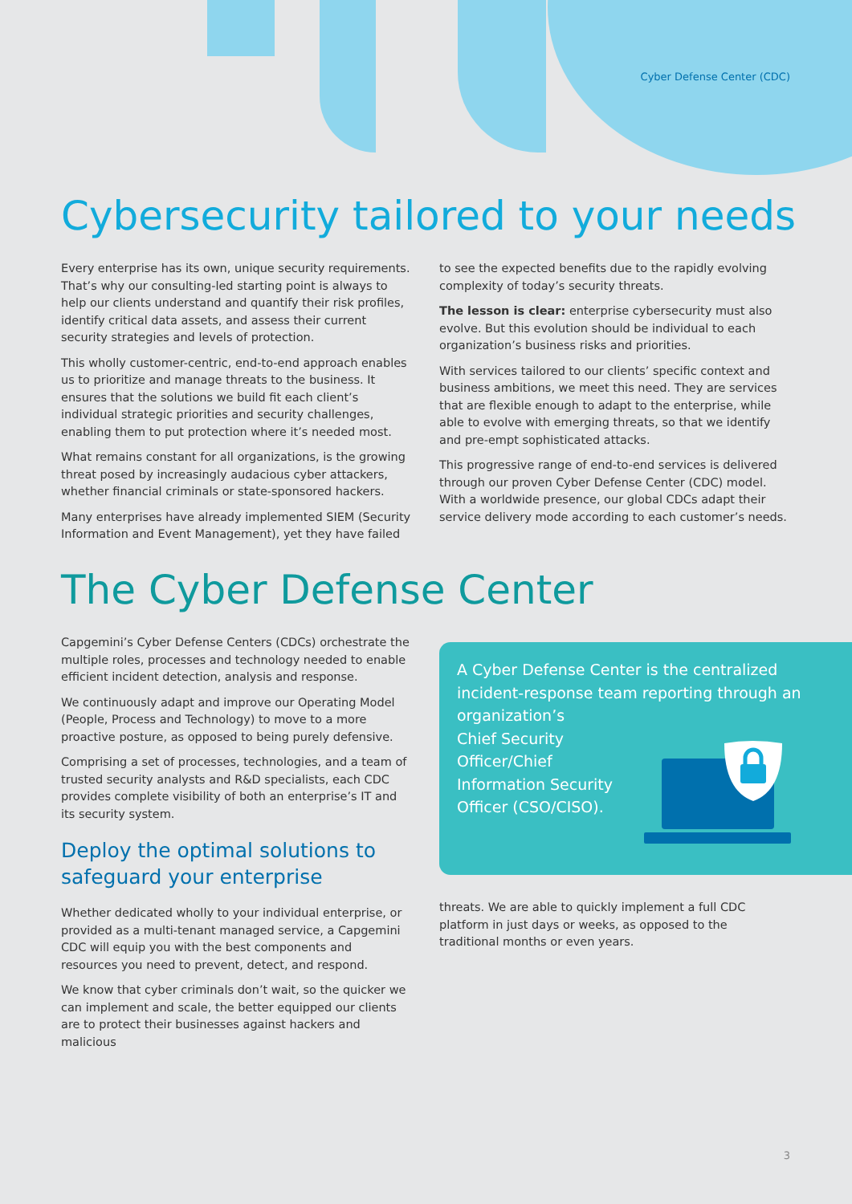Cyber Defense Center (CDC)
Cybersecurity tailored to your needs
Every enterprise has its own, unique security requirements. That’s why our consulting-led starting point is always to help our clients understand and quantify their risk profiles, identify critical data assets, and assess their current security strategies and levels of protection.
This wholly customer-centric, end-to-end approach enables us to prioritize and manage threats to the business. It ensures that the solutions we build fit each client’s individual strategic priorities and security challenges, enabling them to put protection where it’s needed most.
What remains constant for all organizations, is the growing threat posed by increasingly audacious cyber attackers, whether financial criminals or state-sponsored hackers.
Many enterprises have already implemented SIEM (Security Information and Event Management), yet they have failed
to see the expected benefits due to the rapidly evolving complexity of today’s security threats.
The lesson is clear: enterprise cybersecurity must also evolve. But this evolution should be individual to each organization’s business risks and priorities.
With services tailored to our clients’ specific context and business ambitions, we meet this need. They are services that are flexible enough to adapt to the enterprise, while able to evolve with emerging threats, so that we identify and pre-empt sophisticated attacks.
This progressive range of end-to-end services is delivered through our proven Cyber Defense Center (CDC) model. With a worldwide presence, our global CDCs adapt their service delivery mode according to each customer’s needs.
The Cyber Defense Center
Capgemini’s Cyber Defense Centers (CDCs) orchestrate the multiple roles, processes and technology needed to enable efficient incident detection, analysis and response.
We continuously adapt and improve our Operating Model (People, Process and Technology) to move to a more proactive posture, as opposed to being purely defensive.
Comprising a set of processes, technologies, and a team of trusted security analysts and R&D specialists, each CDC provides complete visibility of both an enterprise’s IT and its security system.
Deploy the optimal solutions to safeguard your enterprise
Whether dedicated wholly to your individual enterprise, or provided as a multi-tenant managed service, a Capgemini CDC will equip you with the best components and resources you need to prevent, detect, and respond.
We know that cyber criminals don’t wait, so the quicker we can implement and scale, the better equipped our clients are to protect their businesses against hackers and malicious
A Cyber Defense Center is the centralized incident-response team reporting through an organization’s
Chief Security
Officer/Chief
Information Security
Officer (CSO/CISO).
threats. We are able to quickly implement a full CDC platform in just days or weeks, as opposed to the traditional months or even years.
3